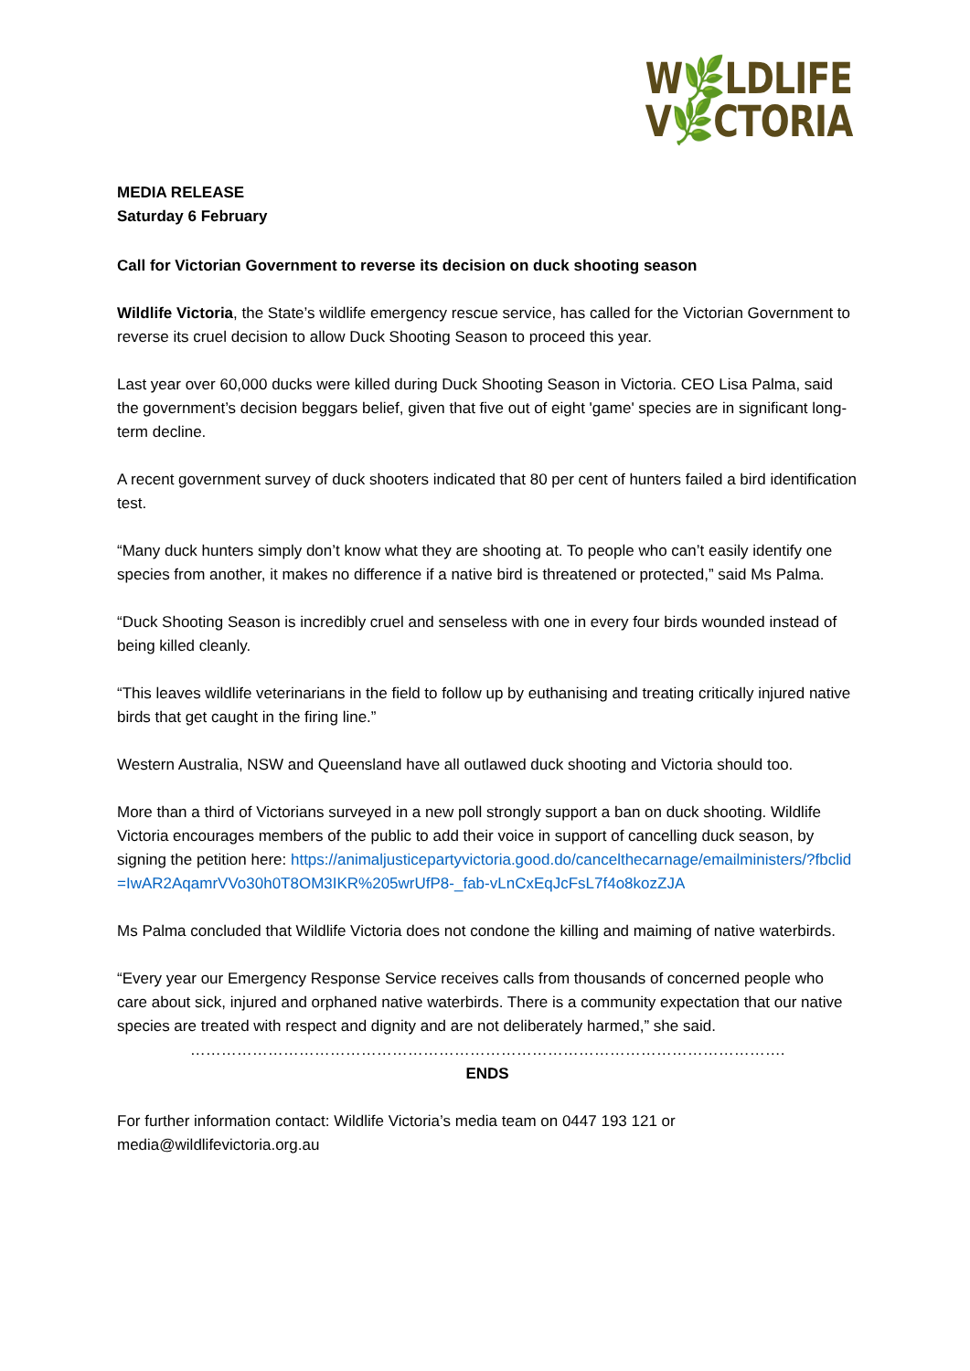W🌿LDLIFE
V🌿CTORIA
MEDIA RELEASE
Saturday 6 February
Call for Victorian Government to reverse its decision on duck shooting season
Wildlife Victoria, the State’s wildlife emergency rescue service, has called for the Victorian Government to reverse its cruel decision to allow Duck Shooting Season to proceed this year.
Last year over 60,000 ducks were killed during Duck Shooting Season in Victoria. CEO Lisa Palma, said the government’s decision beggars belief, given that five out of eight 'game' species are in significant long-term decline.
A recent government survey of duck shooters indicated that 80 per cent of hunters failed a bird identification test.
“Many duck hunters simply don’t know what they are shooting at. To people who can’t easily identify one species from another, it makes no difference if a native bird is threatened or protected,” said Ms Palma.
“Duck Shooting Season is incredibly cruel and senseless with one in every four birds wounded instead of being killed cleanly.
“This leaves wildlife veterinarians in the field to follow up by euthanising and treating critically injured native birds that get caught in the firing line.”
Western Australia, NSW and Queensland have all outlawed duck shooting and Victoria should too.
More than a third of Victorians surveyed in a new poll strongly support a ban on duck shooting. Wildlife Victoria encourages members of the public to add their voice in support of cancelling duck season, by signing the petition here: https://animaljusticepartyvictoria.good.do/cancelthecarnage/emailministers/?fbclid=IwAR2AqamrVVo30h0T8OM3IKR%205wrUfP8-_fab-vLnCxEqJcFsL7f4o8kozZJA
Ms Palma concluded that Wildlife Victoria does not condone the killing and maiming of native waterbirds.
“Every year our Emergency Response Service receives calls from thousands of concerned people who care about sick, injured and orphaned native waterbirds. There is a community expectation that our native species are treated with respect and dignity and are not deliberately harmed,” she said.
…………………………………………………………………………………………………….
ENDS
For further information contact: Wildlife Victoria’s media team on 0447 193 121 or media@wildlifevictoria.org.au